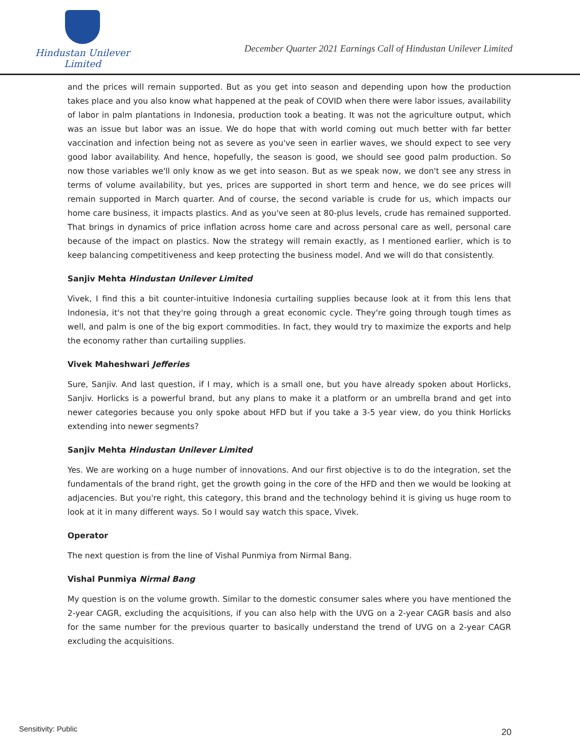Hindustan Unilever Limited
December Quarter 2021 Earnings Call of Hindustan Unilever Limited
and the prices will remain supported. But as you get into season and depending upon how the production takes place and you also know what happened at the peak of COVID when there were labor issues, availability of labor in palm plantations in Indonesia, production took a beating. It was not the agriculture output, which was an issue but labor was an issue. We do hope that with world coming out much better with far better vaccination and infection being not as severe as you've seen in earlier waves, we should expect to see very good labor availability. And hence, hopefully, the season is good, we should see good palm production. So now those variables we'll only know as we get into season. But as we speak now, we don't see any stress in terms of volume availability, but yes, prices are supported in short term and hence, we do see prices will remain supported in March quarter. And of course, the second variable is crude for us, which impacts our home care business, it impacts plastics. And as you've seen at 80-plus levels, crude has remained supported. That brings in dynamics of price inflation across home care and across personal care as well, personal care because of the impact on plastics. Now the strategy will remain exactly, as I mentioned earlier, which is to keep balancing competitiveness and keep protecting the business model. And we will do that consistently.
Sanjiv Mehta Hindustan Unilever Limited
Vivek, I find this a bit counter-intuitive Indonesia curtailing supplies because look at it from this lens that Indonesia, it's not that they're going through a great economic cycle. They're going through tough times as well, and palm is one of the big export commodities. In fact, they would try to maximize the exports and help the economy rather than curtailing supplies.
Vivek Maheshwari Jefferies
Sure, Sanjiv. And last question, if I may, which is a small one, but you have already spoken about Horlicks, Sanjiv. Horlicks is a powerful brand, but any plans to make it a platform or an umbrella brand and get into newer categories because you only spoke about HFD but if you take a 3-5 year view, do you think Horlicks extending into newer segments?
Sanjiv Mehta Hindustan Unilever Limited
Yes. We are working on a huge number of innovations. And our first objective is to do the integration, set the fundamentals of the brand right, get the growth going in the core of the HFD and then we would be looking at adjacencies. But you're right, this category, this brand and the technology behind it is giving us huge room to look at it in many different ways. So I would say watch this space, Vivek.
Operator
The next question is from the line of Vishal Punmiya from Nirmal Bang.
Vishal Punmiya Nirmal Bang
My question is on the volume growth. Similar to the domestic consumer sales where you have mentioned the 2-year CAGR, excluding the acquisitions, if you can also help with the UVG on a 2-year CAGR basis and also for the same number for the previous quarter to basically understand the trend of UVG on a 2-year CAGR excluding the acquisitions.
Sensitivity: Public 20